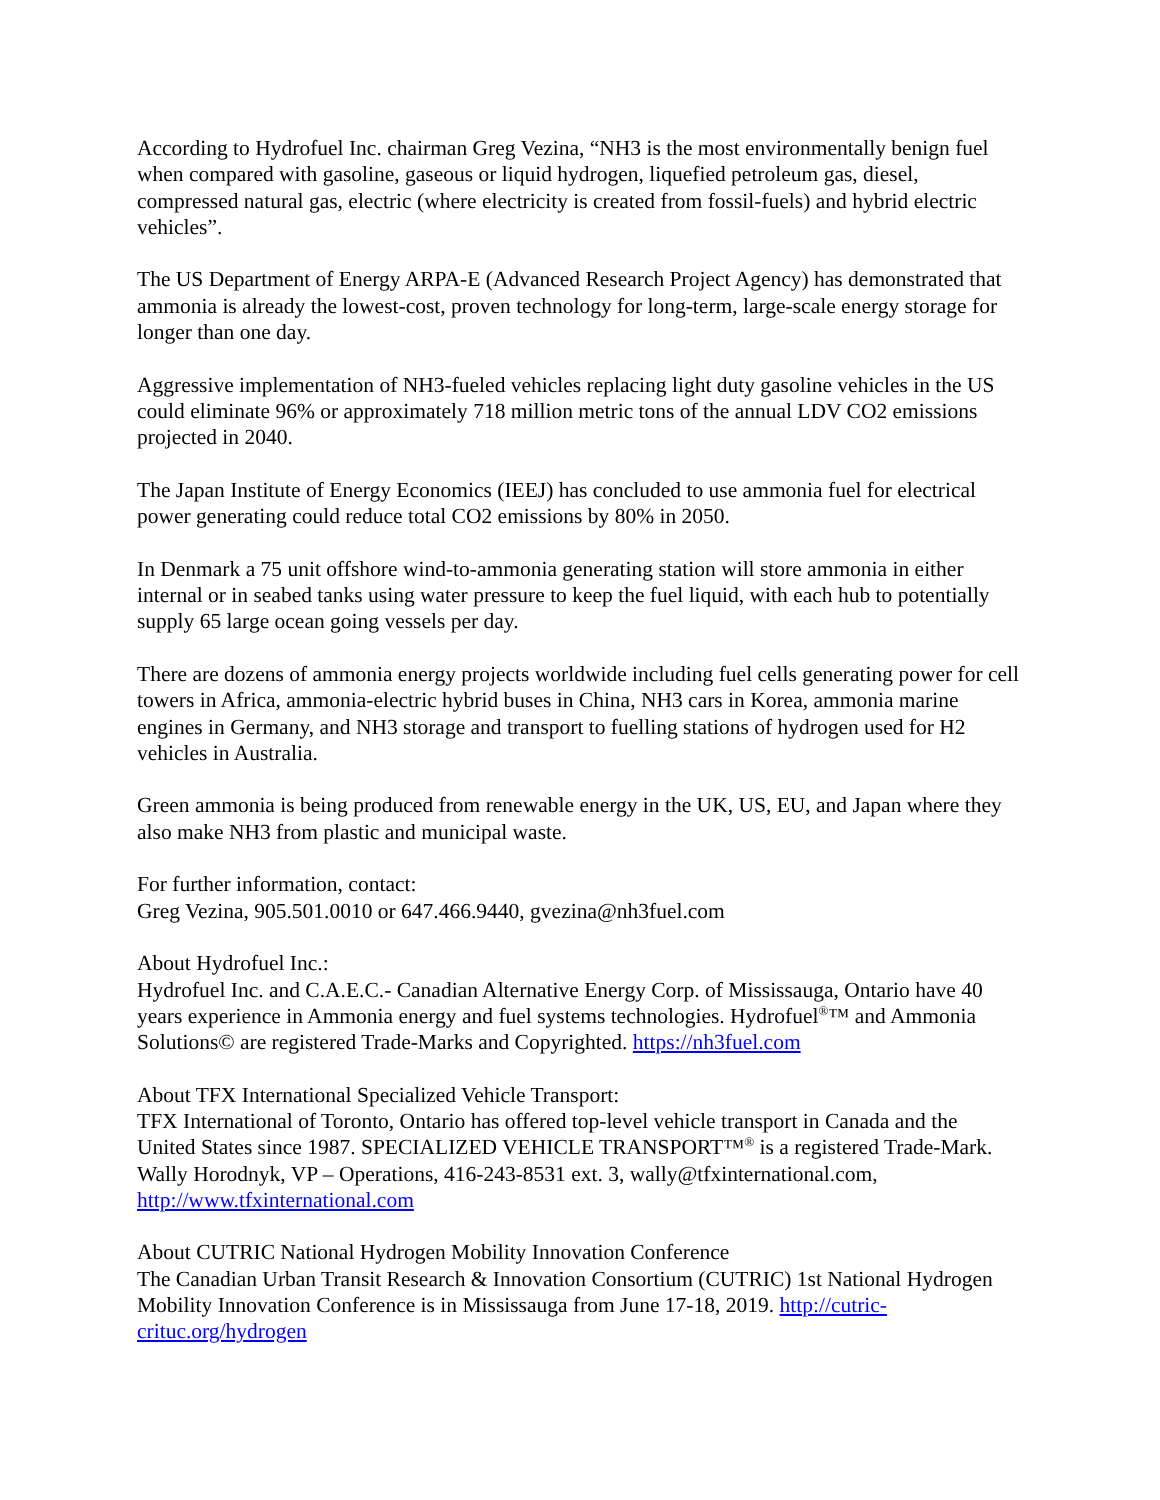According to Hydrofuel Inc. chairman Greg Vezina, “NH3 is the most environmentally benign fuel when compared with gasoline, gaseous or liquid hydrogen, liquefied petroleum gas, diesel, compressed natural gas, electric (where electricity is created from fossil-fuels) and hybrid electric vehicles”.
The US Department of Energy ARPA-E (Advanced Research Project Agency) has demonstrated that ammonia is already the lowest-cost, proven technology for long-term, large-scale energy storage for longer than one day.
Aggressive implementation of NH3-fueled vehicles replacing light duty gasoline vehicles in the US could eliminate 96% or approximately 718 million metric tons of the annual LDV CO2 emissions projected in 2040.
The Japan Institute of Energy Economics (IEEJ) has concluded to use ammonia fuel for electrical power generating could reduce total CO2 emissions by 80% in 2050.
In Denmark a 75 unit offshore wind-to-ammonia generating station will store ammonia in either internal or in seabed tanks using water pressure to keep the fuel liquid, with each hub to potentially supply 65 large ocean going vessels per day.
There are dozens of ammonia energy projects worldwide including fuel cells generating power for cell towers in Africa, ammonia-electric hybrid buses in China, NH3 cars in Korea, ammonia marine engines in Germany, and NH3 storage and transport to fuelling stations of hydrogen used for H2 vehicles in Australia.
Green ammonia is being produced from renewable energy in the UK, US, EU, and Japan where they also make NH3 from plastic and municipal waste.
For further information, contact:
Greg Vezina, 905.501.0010 or 647.466.9440, gvezina@nh3fuel.com
About Hydrofuel Inc.:
Hydrofuel Inc. and C.A.E.C.- Canadian Alternative Energy Corp. of Mississauga, Ontario have 40 years experience in Ammonia energy and fuel systems technologies. Hydrofuel<sup>®</sup>™ and Ammonia Solutions© are registered Trade-Marks and Copyrighted. https://nh3fuel.com
About TFX International Specialized Vehicle Transport:
TFX International of Toronto, Ontario has offered top-level vehicle transport in Canada and the United States since 1987. SPECIALIZED VEHICLE TRANSPORT™<sup>®</sup> is a registered Trade-Mark. Wally Horodnyk, VP – Operations, 416-243-8531 ext. 3, wally@tfxinternational.com, http://www.tfxinternational.com
About CUTRIC National Hydrogen Mobility Innovation Conference
The Canadian Urban Transit Research & Innovation Consortium (CUTRIC) 1st National Hydrogen Mobility Innovation Conference is in Mississauga from June 17-18, 2019. http://cutric-crituc.org/hydrogen